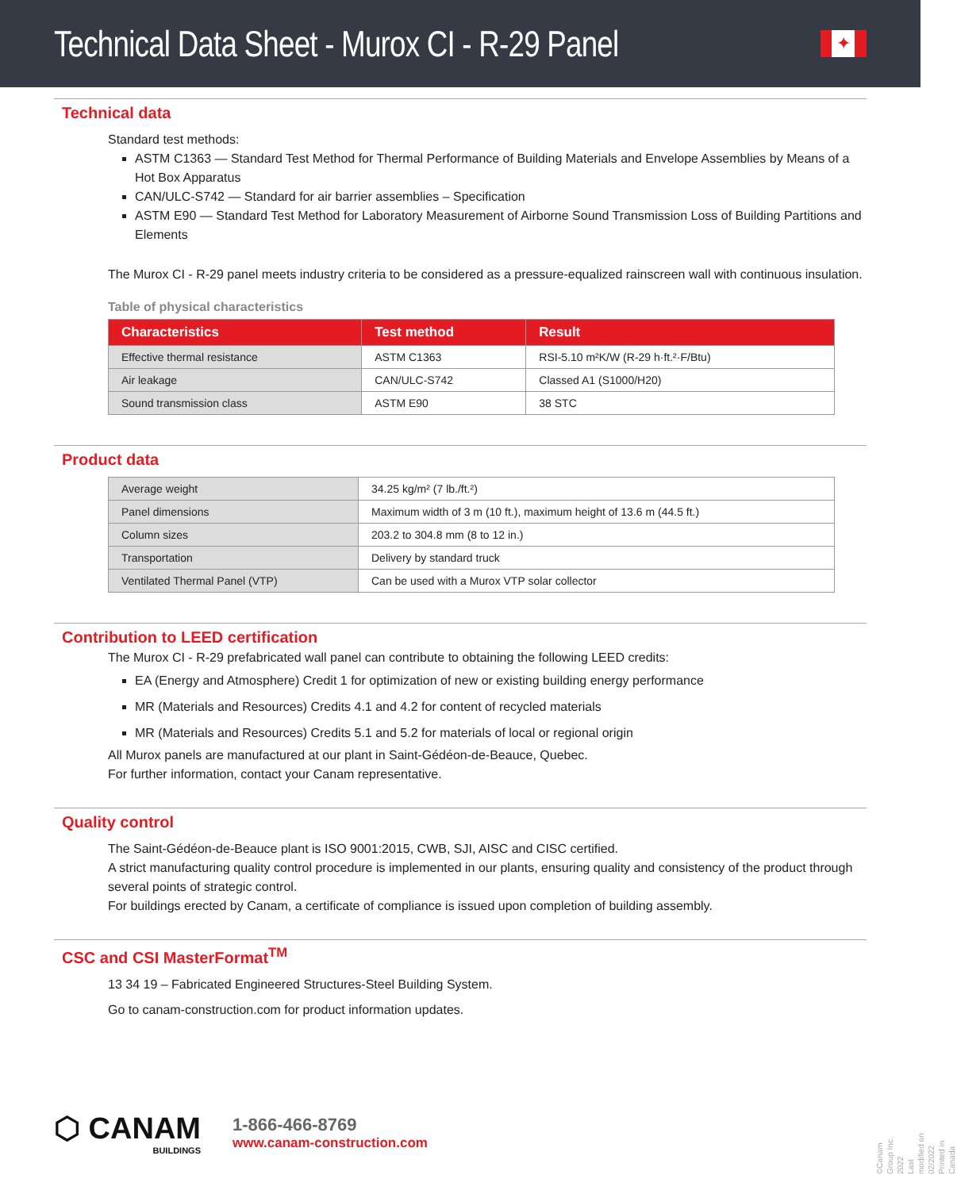Technical Data Sheet - Murox CI - R-29 Panel
✦
Technical data
Standard test methods:
ASTM C1363 — Standard Test Method for Thermal Performance of Building Materials and Envelope Assemblies by Means of a Hot Box Apparatus
CAN/ULC-S742 — Standard for air barrier assemblies – Specification
ASTM E90 — Standard Test Method for Laboratory Measurement of Airborne Sound Transmission Loss of Building Partitions and Elements
The Murox CI - R-29 panel meets industry criteria to be considered as a pressure-equalized rainscreen wall with continuous insulation.
Table of physical characteristics
| Characteristics | Test method | Result |
| --- | --- | --- |
| Effective thermal resistance | ASTM C1363 | RSI-5.10 m²K/W (R-29 h·ft.²·F/Btu) |
| Air leakage | CAN/ULC-S742 | Classed A1 (S1000/H20) |
| Sound transmission class | ASTM E90 | 38 STC |
Product data
| Average weight | 34.25 kg/m² (7 lb./ft.²) |
| Panel dimensions | Maximum width of 3 m (10 ft.), maximum height of 13.6 m (44.5 ft.) |
| Column sizes | 203.2 to 304.8 mm (8 to 12 in.) |
| Transportation | Delivery by standard truck |
| Ventilated Thermal Panel (VTP) | Can be used with a Murox VTP solar collector |
Contribution to LEED certification
The Murox CI - R-29 prefabricated wall panel can contribute to obtaining the following LEED credits:
EA (Energy and Atmosphere) Credit 1 for optimization of new or existing building energy performance
MR (Materials and Resources) Credits 4.1 and 4.2 for content of recycled materials
MR (Materials and Resources) Credits 5.1 and 5.2 for materials of local or regional origin
All Murox panels are manufactured at our plant in Saint-Gédéon-de-Beauce, Quebec.
For further information, contact your Canam representative.
Quality control
The Saint-Gédéon-de-Beauce plant is ISO 9001:2015, CWB, SJI, AISC and CISC certified.
A strict manufacturing quality control procedure is implemented in our plants, ensuring quality and consistency of the product through several points of strategic control.
For buildings erected by Canam, a certificate of compliance is issued upon completion of building assembly.
CSC and CSI MasterFormat<sup>TM</sup>
13 34 19 – Fabricated Engineered Structures-Steel Building System.
Go to canam-construction.com for product information updates.
⬡ CANAM
BUILDINGS
1-866-466-8769
www.canam-construction.com
©Canam Group Inc. 2022
Last modified on 02/2022
Printed in Canada